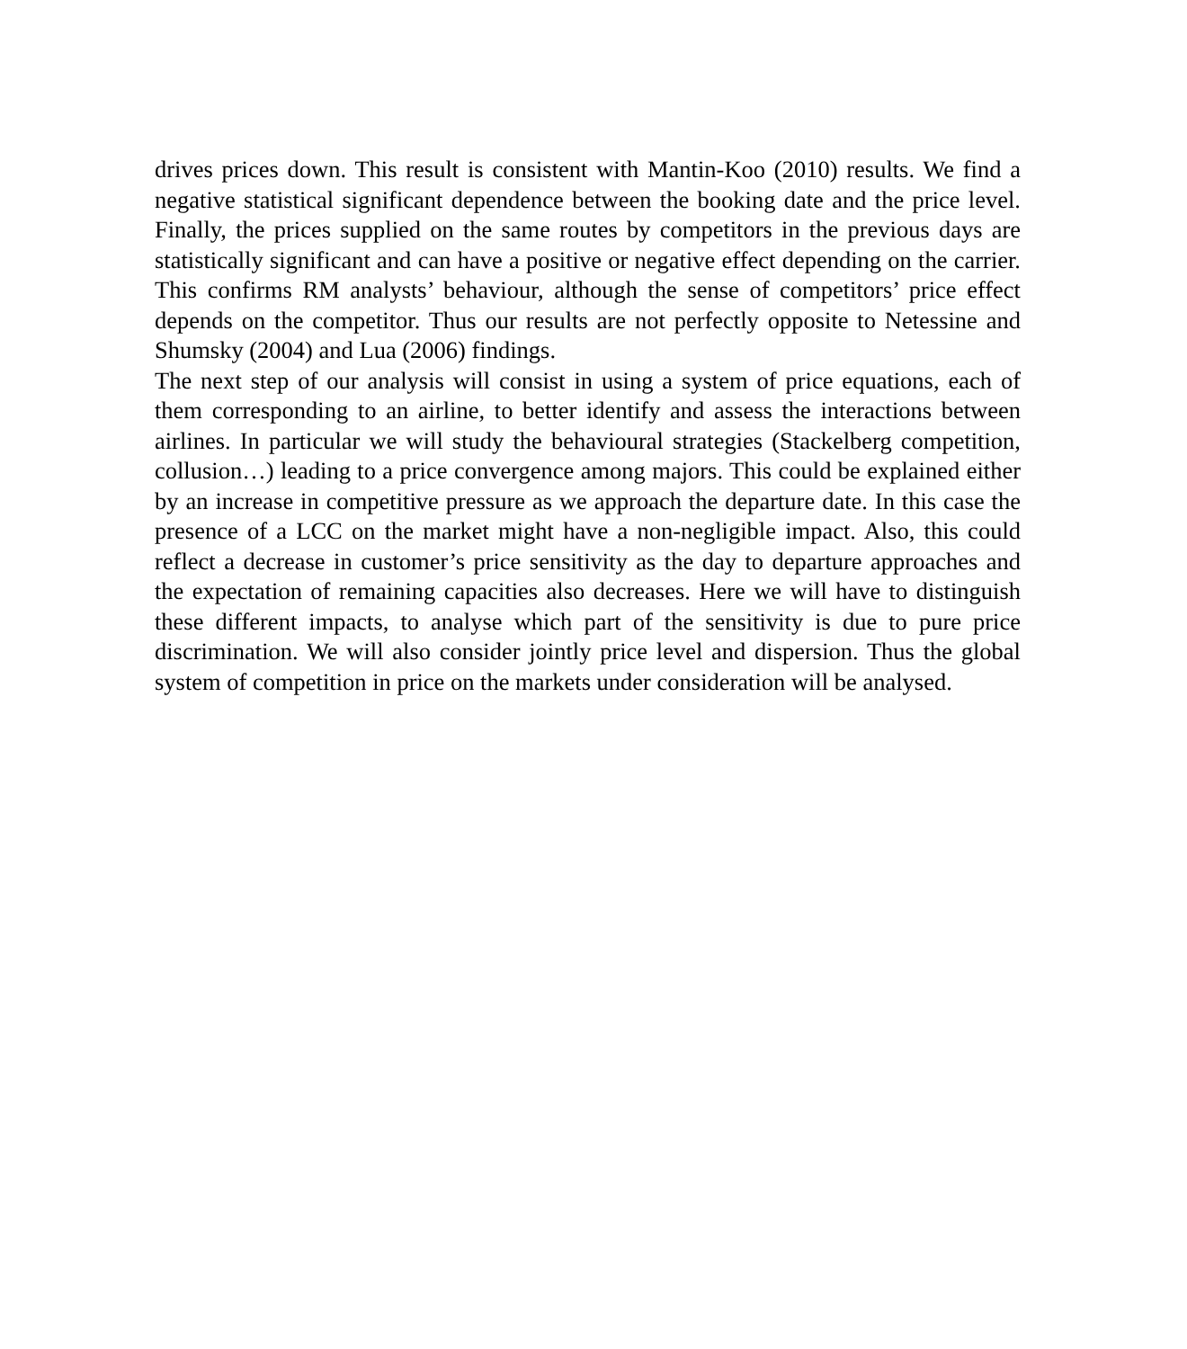drives prices down. This result is consistent with Mantin-Koo (2010) results. We find a negative statistical significant dependence between the booking date and the price level. Finally, the prices supplied on the same routes by competitors in the previous days are statistically significant and can have a positive or negative effect depending on the carrier. This confirms RM analysts’ behaviour, although the sense of competitors’ price effect depends on the competitor. Thus our results are not perfectly opposite to Netessine and Shumsky (2004) and Lua (2006) findings.
The next step of our analysis will consist in using a system of price equations, each of them corresponding to an airline, to better identify and assess the interactions between airlines. In particular we will study the behavioural strategies (Stackelberg competition, collusion…) leading to a price convergence among majors. This could be explained either by an increase in competitive pressure as we approach the departure date. In this case the presence of a LCC on the market might have a non-negligible impact. Also, this could reflect a decrease in customer’s price sensitivity as the day to departure approaches and the expectation of remaining capacities also decreases. Here we will have to distinguish these different impacts, to analyse which part of the sensitivity is due to pure price discrimination. We will also consider jointly price level and dispersion. Thus the global system of competition in price on the markets under consideration will be analysed.